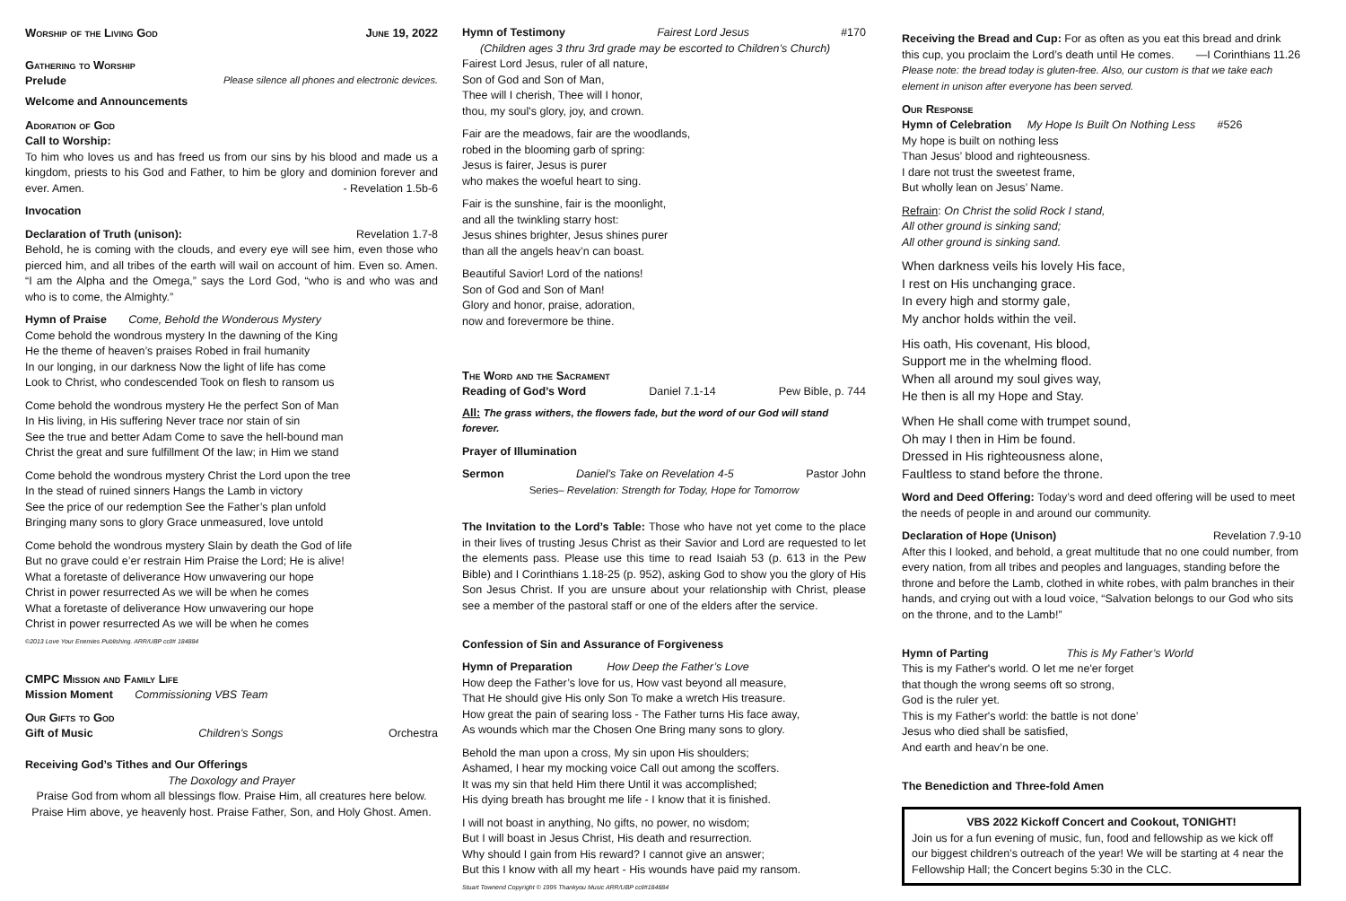Worship of the Living God June 19, 2022
Gathering to Worship
Prelude Please silence all phones and electronic devices.
Welcome and Announcements
Adoration of God
Call to Worship:
To him who loves us and has freed us from our sins by his blood and made us a kingdom, priests to his God and Father, to him be glory and dominion forever and ever. Amen. - Revelation 1.5b-6
Invocation
Declaration of Truth (unison): Revelation 1.7-8
Behold, he is coming with the clouds, and every eye will see him, even those who pierced him, and all tribes of the earth will wail on account of him. Even so. Amen. “I am the Alpha and the Omega,” says the Lord God, “who is and who was and who is to come, the Almighty.”
Hymn of Praise Come, Behold the Wonderous Mystery
Come behold the wondrous mystery In the dawning of the King
He the theme of heaven’s praises Robed in frail humanity
In our longing, in our darkness Now the light of life has come
Look to Christ, who condescended Took on flesh to ransom us
Come behold the wondrous mystery He the perfect Son of Man
In His living, in His suffering Never trace nor stain of sin
See the true and better Adam Come to save the hell-bound man
Christ the great and sure fulfillment Of the law; in Him we stand
Come behold the wondrous mystery Christ the Lord upon the tree
In the stead of ruined sinners Hangs the Lamb in victory
See the price of our redemption See the Father’s plan unfold
Bringing many sons to glory Grace unmeasured, love untold
Come behold the wondrous mystery Slain by death the God of life
But no grave could e’er restrain Him Praise the Lord; He is alive!
What a foretaste of deliverance How unwavering our hope
Christ in power resurrected As we will be when he comes
What a foretaste of deliverance How unwavering our hope
Christ in power resurrected As we will be when he comes
©2013 Love Your Enemies Publishing. ARR/UBP ccli# 184884
CMPC Mission and Family Life
Mission Moment Commissioning VBS Team
Our Gifts to God
Gift of Music Children’s Songs Orchestra
Receiving God’s Tithes and Our Offerings
The Doxology and Prayer
Praise God from whom all blessings flow. Praise Him, all creatures here below.
Praise Him above, ye heavenly host. Praise Father, Son, and Holy Ghost. Amen.
Hymn of Testimony Fairest Lord Jesus #170
(Children ages 3 thru 3rd grade may be escorted to Children’s Church)
Fairest Lord Jesus, ruler of all nature,
Son of God and Son of Man,
Thee will I cherish, Thee will I honor,
thou, my soul's glory, joy, and crown.
Fair are the meadows, fair are the woodlands,
robed in the blooming garb of spring:
Jesus is fairer, Jesus is purer
who makes the woeful heart to sing.
Fair is the sunshine, fair is the moonlight,
and all the twinkling starry host:
Jesus shines brighter, Jesus shines purer
than all the angels heav’n can boast.
Beautiful Savior! Lord of the nations!
Son of God and Son of Man!
Glory and honor, praise, adoration,
now and forevermore be thine.
The Word and the Sacrament
Reading of God’s Word Daniel 7.1-14 Pew Bible, p. 744
All: The grass withers, the flowers fade, but the word of our God will stand forever.
Prayer of Illumination
Sermon Daniel’s Take on Revelation 4-5 Pastor John
Series– Revelation: Strength for Today, Hope for Tomorrow
The Invitation to the Lord’s Table: Those who have not yet come to the place in their lives of trusting Jesus Christ as their Savior and Lord are requested to let the elements pass. Please use this time to read Isaiah 53 (p. 613 in the Pew Bible) and I Corinthians 1.18-25 (p. 952), asking God to show you the glory of His Son Jesus Christ. If you are unsure about your relationship with Christ, please see a member of the pastoral staff or one of the elders after the service.
Confession of Sin and Assurance of Forgiveness
Hymn of Preparation How Deep the Father’s Love
How deep the Father’s love for us, How vast beyond all measure,
That He should give His only Son To make a wretch His treasure.
How great the pain of searing loss - The Father turns His face away,
As wounds which mar the Chosen One Bring many sons to glory.
Behold the man upon a cross, My sin upon His shoulders;
Ashamed, I hear my mocking voice Call out among the scoffers.
It was my sin that held Him there Until it was accomplished;
His dying breath has brought me life - I know that it is finished.
I will not boast in anything, No gifts, no power, no wisdom;
But I will boast in Jesus Christ, His death and resurrection.
Why should I gain from His reward? I cannot give an answer;
But this I know with all my heart - His wounds have paid my ransom.
Stuart Townend Copyright © 1995 Thankyou Music ARR/UBP ccli#184884
Receiving the Bread and Cup: For as often as you eat this bread and drink this cup, you proclaim the Lord’s death until He comes. —I Corinthians 11.26
Please note: the bread today is gluten-free. Also, our custom is that we take each element in unison after everyone has been served.
Our Response
Hymn of Celebration My Hope Is Built On Nothing Less #526
My hope is built on nothing less
Than Jesus’ blood and righteousness.
I dare not trust the sweetest frame,
But wholly lean on Jesus’ Name.
Refrain: On Christ the solid Rock I stand,
All other ground is sinking sand;
All other ground is sinking sand.
When darkness veils his lovely His face,
I rest on His unchanging grace.
In every high and stormy gale,
My anchor holds within the veil.
His oath, His covenant, His blood,
Support me in the whelming flood.
When all around my soul gives way,
He then is all my Hope and Stay.
When He shall come with trumpet sound,
Oh may I then in Him be found.
Dressed in His righteousness alone,
Faultless to stand before the throne.
Word and Deed Offering: Today’s word and deed offering will be used to meet the needs of people in and around our community.
Declaration of Hope (Unison) Revelation 7.9-10
After this I looked, and behold, a great multitude that no one could number, from every nation, from all tribes and peoples and languages, standing before the throne and before the Lamb, clothed in white robes, with palm branches in their hands, and crying out with a loud voice, “Salvation belongs to our God who sits on the throne, and to the Lamb!”
Hymn of Parting This is My Father’s World
This is my Father's world. O let me ne'er forget
that though the wrong seems oft so strong,
God is the ruler yet.
This is my Father's world: the battle is not done’
Jesus who died shall be satisfied,
And earth and heav’n be one.
The Benediction and Three-fold Amen
VBS 2022 Kickoff Concert and Cookout, TONIGHT!
Join us for a fun evening of music, fun, food and fellowship as we kick off our biggest children’s outreach of the year! We will be starting at 4 near the Fellowship Hall; the Concert begins 5:30 in the CLC.